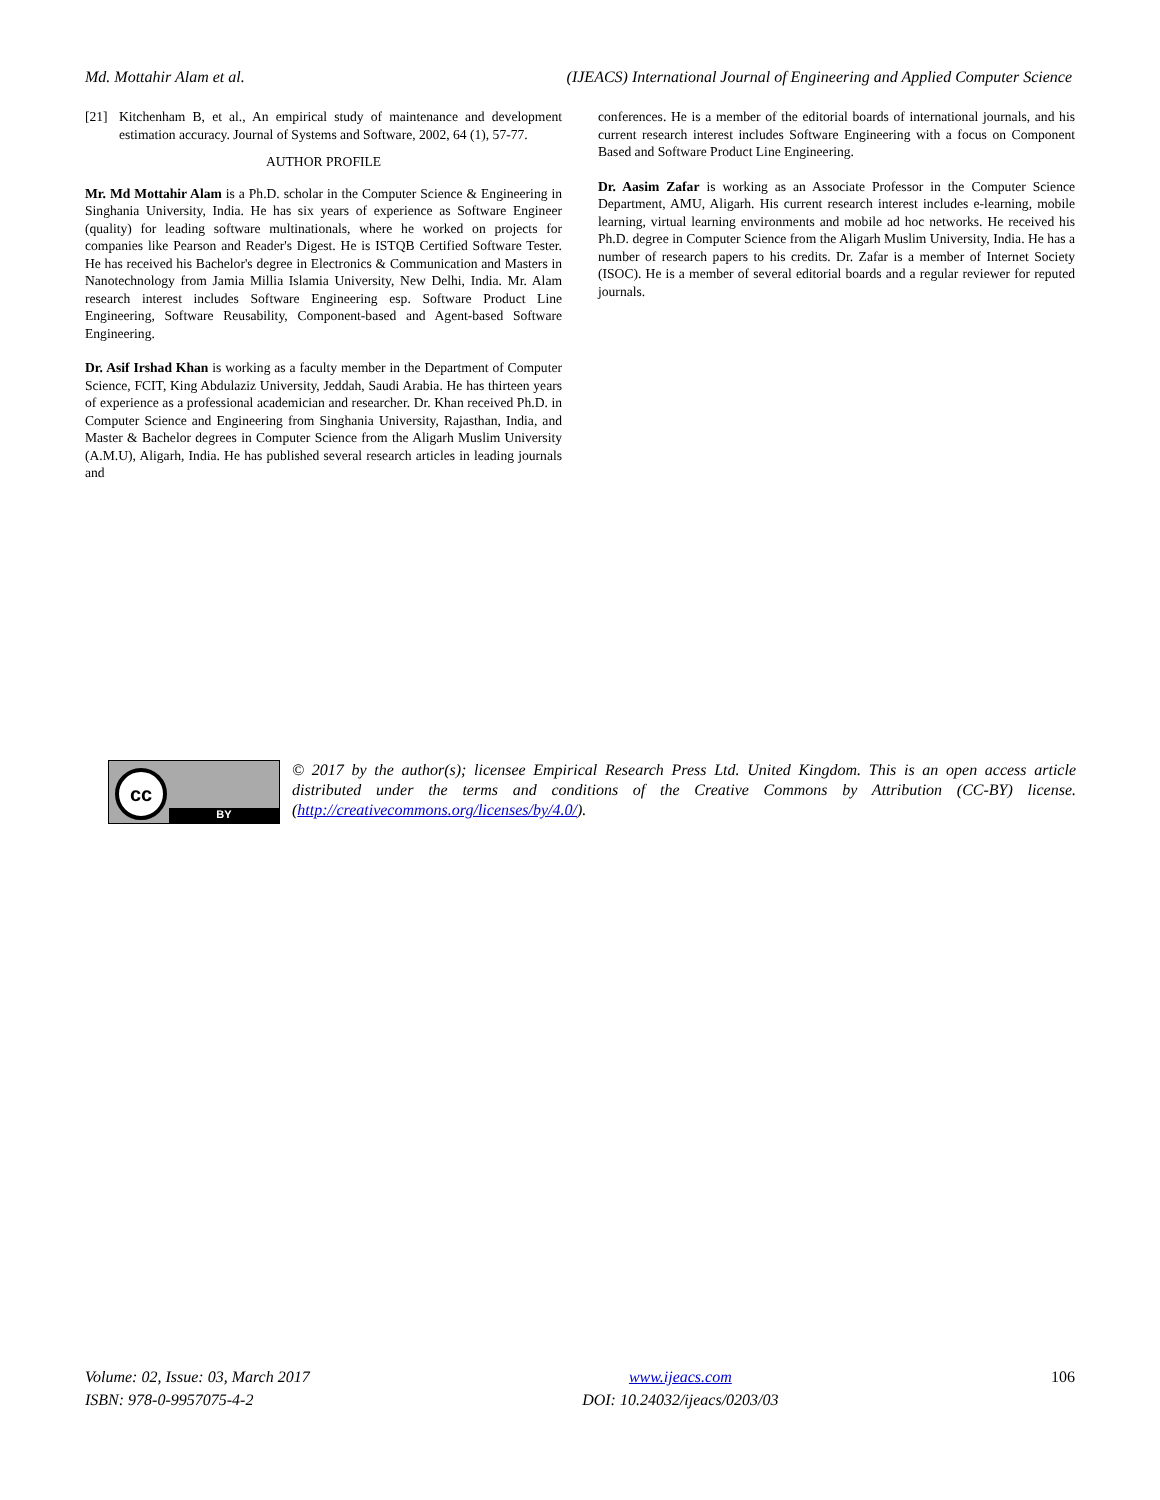Md. Mottahir Alam et al. (IJEACS) International Journal of Engineering and Applied Computer Science
[21] Kitchenham B, et al., An empirical study of maintenance and development estimation accuracy. Journal of Systems and Software, 2002, 64 (1), 57-77.
AUTHOR PROFILE
Mr. Md Mottahir Alam is a Ph.D. scholar in the Computer Science & Engineering in Singhania University, India. He has six years of experience as Software Engineer (quality) for leading software multinationals, where he worked on projects for companies like Pearson and Reader's Digest. He is ISTQB Certified Software Tester. He has received his Bachelor's degree in Electronics & Communication and Masters in Nanotechnology from Jamia Millia Islamia University, New Delhi, India. Mr. Alam research interest includes Software Engineering esp. Software Product Line Engineering, Software Reusability, Component-based and Agent-based Software Engineering.
Dr. Asif Irshad Khan is working as a faculty member in the Department of Computer Science, FCIT, King Abdulaziz University, Jeddah, Saudi Arabia. He has thirteen years of experience as a professional academician and researcher. Dr. Khan received Ph.D. in Computer Science and Engineering from Singhania University, Rajasthan, India, and Master & Bachelor degrees in Computer Science from the Aligarh Muslim University (A.M.U), Aligarh, India. He has published several research articles in leading journals and
conferences. He is a member of the editorial boards of international journals, and his current research interest includes Software Engineering with a focus on Component Based and Software Product Line Engineering.
Dr. Aasim Zafar is working as an Associate Professor in the Computer Science Department, AMU, Aligarh. His current research interest includes e-learning, mobile learning, virtual learning environments and mobile ad hoc networks. He received his Ph.D. degree in Computer Science from the Aligarh Muslim University, India. He has a number of research papers to his credits. Dr. Zafar is a member of Internet Society (ISOC). He is a member of several editorial boards and a regular reviewer for reputed journals.
cc
BY
© 2017 by the author(s); licensee Empirical Research Press Ltd. United Kingdom. This is an open access article distributed under the terms and conditions of the Creative Commons by Attribution (CC-BY) license. (http://creativecommons.org/licenses/by/4.0/).
Volume: 02, Issue: 03, March 2017
ISBN: 978-0-9957075-4-2
www.ijeacs.com
DOI: 10.24032/ijeacs/0203/03
106